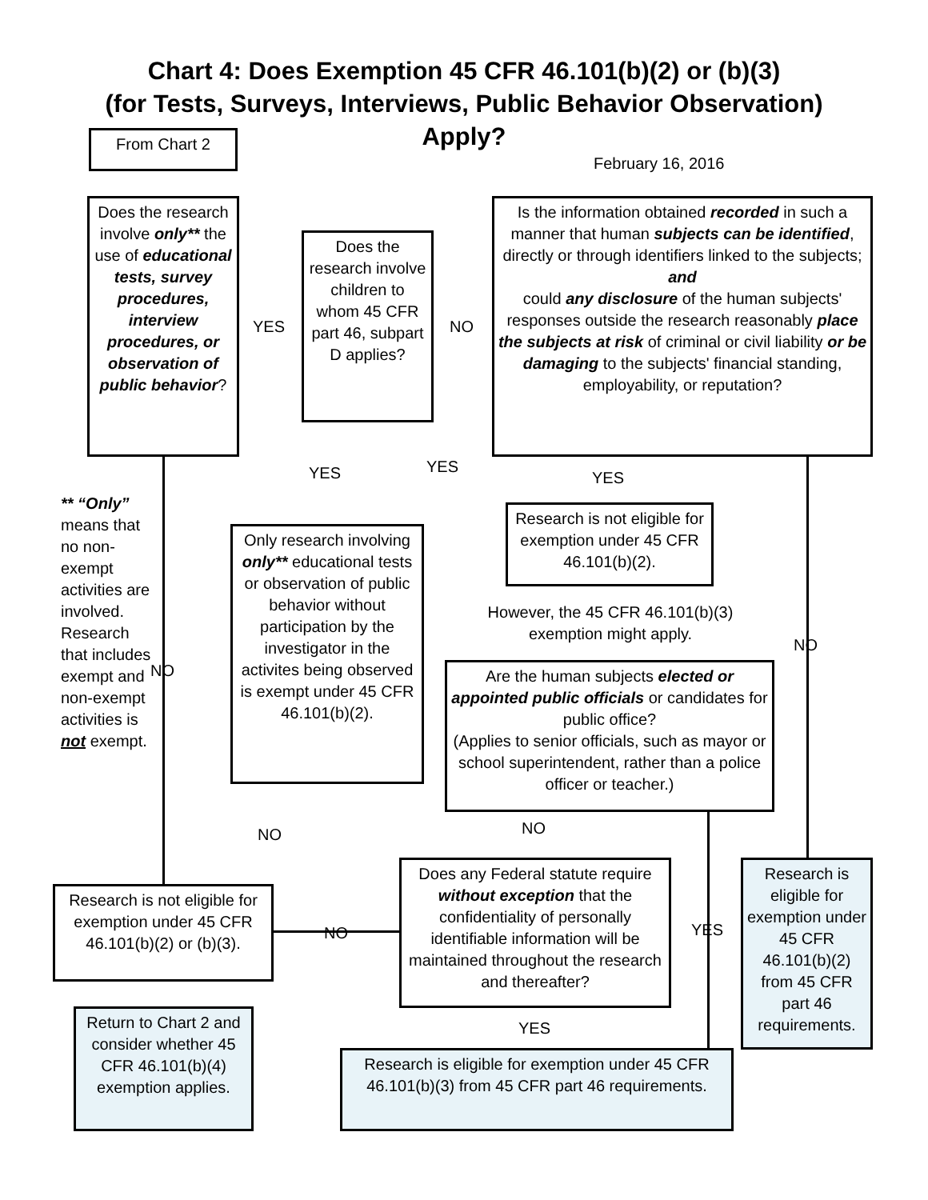Chart 4: Does Exemption 45 CFR 46.101(b)(2) or (b)(3)
(for Tests, Surveys, Interviews, Public Behavior Observation)
Apply?
From Chart 2
February 16, 2016
Does the research involve only** the use of educational tests, survey procedures, interview procedures, or observation of public behavior?
YES
Does the research involve children to whom 45 CFR part 46, subpart D applies?
NO
Is the information obtained recorded in such a manner that human subjects can be identified, directly or through identifiers linked to the subjects;
and
could any disclosure of the human subjects' responses outside the research reasonably place the subjects at risk of criminal or civil liability or be damaging to the subjects' financial standing, employability, or reputation?
YES YES
YES
** “Only” means that no non-exempt activities are involved. Research that includes exempt and non-exempt activities is not exempt.
Research is not eligible for exemption under 45 CFR 46.101(b)(2).
Only research involving only** educational tests or observation of public behavior without participation by the investigator in the activites being observed is exempt under 45 CFR 46.101(b)(2).
However, the 45 CFR 46.101(b)(3) exemption might apply.
NO
NO
Are the human subjects elected or appointed public officials or candidates for public office?
(Applies to senior officials, such as mayor or school superintendent, rather than a police officer or teacher.)
NO
NO
Does any Federal statute require without exception that the confidentiality of personally identifiable information will be maintained throughout the research and thereafter?
Research is eligible for exemption under 45 CFR 46.101(b)(2) from 45 CFR part 46 requirements.
Research is not eligible for exemption under 45 CFR 46.101(b)(2) or (b)(3).
NO YES
Return to Chart 2 and consider whether 45 CFR 46.101(b)(4) exemption applies.
YES
Research is eligible for exemption under 45 CFR 46.101(b)(3) from 45 CFR part 46 requirements.